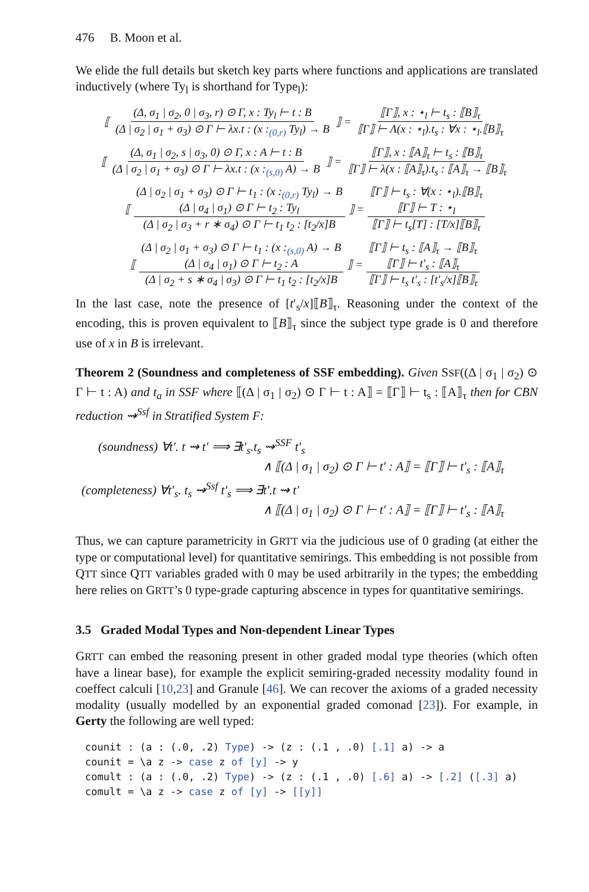476 B. Moon et al.
We elide the full details but sketch key parts where functions and applications are translated inductively (where Ty<sub>l</sub> is shorthand for Type<sub>l</sub>):
⟦ (Δ, σ<sub>1</sub> | σ<sub>2</sub>, 0 | σ<sub>3</sub>, r) ⊙ Γ, x : Ty<sub>l</sub> ⊢ t : B (Δ | σ<sub>2</sub> | σ<sub>1</sub> + σ<sub>3</sub>) ⊙ Γ ⊢ λx.t : (x :<sub>(0,r)</sub> Ty<sub>l</sub>) → B ⟧ = ⟦Γ⟧, x : ⋆<sub>l</sub> ⊢ t<sub>s</sub> : ⟦B⟧<sub>τ</sub> ⟦Γ⟧ ⊢ Λ(x : ⋆<sub>l</sub>).t<sub>s</sub> : ∀x : ⋆<sub>l</sub>.⟦B⟧<sub>τ</sub>
⟦ (Δ, σ<sub>1</sub> | σ<sub>2</sub>, s | σ<sub>3</sub>, 0) ⊙ Γ, x : A ⊢ t : B (Δ | σ<sub>2</sub> | σ<sub>1</sub> + σ<sub>3</sub>) ⊙ Γ ⊢ λx.t : (x :<sub>(s,0)</sub> A) → B ⟧ = ⟦Γ⟧, x : ⟦A⟧<sub>τ</sub> ⊢ t<sub>s</sub> : ⟦B⟧<sub>τ</sub> ⟦Γ⟧ ⊢ λ(x : ⟦A⟧<sub>τ</sub>).t<sub>s</sub> : ⟦A⟧<sub>τ</sub> → ⟦B⟧<sub>τ</sub>
⟦ (Δ | σ<sub>2</sub> | σ<sub>1</sub> + σ<sub>3</sub>) ⊙ Γ ⊢ t<sub>1</sub> : (x :<sub>(0,r)</sub> Ty<sub>l</sub>) → B
(Δ | σ<sub>4</sub> | σ<sub>1</sub>) ⊙ Γ ⊢ t<sub>2</sub> : Ty<sub>l</sub> (Δ | σ<sub>2</sub> | σ<sub>3</sub> + r ∗ σ<sub>4</sub>) ⊙ Γ ⊢ t<sub>1</sub> t<sub>2</sub> : [t<sub>2</sub>/x]B ⟧ = ⟦Γ⟧ ⊢ t<sub>s</sub> : ∀(x : ⋆<sub>l</sub>).⟦B⟧<sub>τ</sub>
⟦Γ⟧ ⊢ T : ⋆<sub>l</sub> ⟦Γ⟧ ⊢ t<sub>s</sub>[T] : [T/x]⟦B⟧<sub>τ</sub>
⟦ (Δ | σ<sub>2</sub> | σ<sub>1</sub> + σ<sub>3</sub>) ⊙ Γ ⊢ t<sub>1</sub> : (x :<sub>(s,0)</sub> A) → B
(Δ | σ<sub>4</sub> | σ<sub>1</sub>) ⊙ Γ ⊢ t<sub>2</sub> : A (Δ | σ<sub>2</sub> + s ∗ σ<sub>4</sub> | σ<sub>3</sub>) ⊙ Γ ⊢ t<sub>1</sub> t<sub>2</sub> : [t<sub>2</sub>/x]B ⟧ = ⟦Γ⟧ ⊢ t<sub>s</sub> : ⟦A⟧<sub>τ</sub> → ⟦B⟧<sub>τ</sub>
⟦Γ⟧ ⊢ t′<sub>s</sub> : ⟦A⟧<sub>τ</sub> ⟦Γ⟧ ⊢ t<sub>s</sub> t′<sub>s</sub> : [t′<sub>s</sub>/x]⟦B⟧<sub>τ</sub>
In the last case, note the presence of [t′<sub>s</sub>/x]⟦B⟧<sub>τ</sub>. Reasoning under the context of the encoding, this is proven equivalent to ⟦B⟧<sub>τ</sub> since the subject type grade is 0 and therefore use of x in B is irrelevant.
Theorem 2 (Soundness and completeness of SSF embedding). Given SSF((Δ | σ<sub>1</sub> | σ<sub>2</sub>) ⊙ Γ ⊢ t : A) and t<sub>a</sub> in SSF where ⟦(Δ | σ<sub>1</sub> | σ<sub>2</sub>) ⊙ Γ ⊢ t : A⟧ = ⟦Γ⟧ ⊢ t<sub>s</sub> : ⟦A⟧<sub>τ</sub> then for CBN reduction ⇝<sup>Ssf</sup> in Stratified System F:
(soundness) ∀t′. t ⇝ t′ ⟹ ∃t′<sub>s</sub>.t<sub>s</sub> ⇝<sup>SSF</sup> t′<sub>s</sub>
∧ ⟦(Δ | σ<sub>1</sub> | σ<sub>2</sub>) ⊙ Γ ⊢ t′ : A⟧ = ⟦Γ⟧ ⊢ t′<sub>s</sub> : ⟦A⟧<sub>τ</sub>
(completeness) ∀t′<sub>s</sub>. t<sub>s</sub> ⇝<sup>Ssf</sup> t′<sub>s</sub> ⟹ ∃t′.t ⇝ t′
∧ ⟦(Δ | σ<sub>1</sub> | σ<sub>2</sub>) ⊙ Γ ⊢ t′ : A⟧ = ⟦Γ⟧ ⊢ t′<sub>s</sub> : ⟦A⟧<sub>τ</sub>
Thus, we can capture parametricity in GRTT via the judicious use of 0 grading (at either the type or computational level) for quantitative semirings. This embedding is not possible from QTT since QTT variables graded with 0 may be used arbitrarily in the types; the embedding here relies on GRTT’s 0 type-grade capturing abscence in types for quantitative semirings.
3.5 Graded Modal Types and Non-dependent Linear Types
GRTT can embed the reasoning present in other graded modal type theories (which often have a linear base), for example the explicit semiring-graded necessity modality found in coeffect calculi [10,23] and Granule [46]. We can recover the axioms of a graded necessity modality (usually modelled by an exponential graded comonad [23]). For example, in Gerty the following are well typed:
counit : (a : (.0, .2) Type) -> (z : (.1 , .0) [.1] a) -> a
counit = \a z -> case z of [y] -> y
comult : (a : (.0, .2) Type) -> (z : (.1 , .0) [.6] a) -> [.2] ([.3] a)
comult = \a z -> case z of [y] -> [[y]]